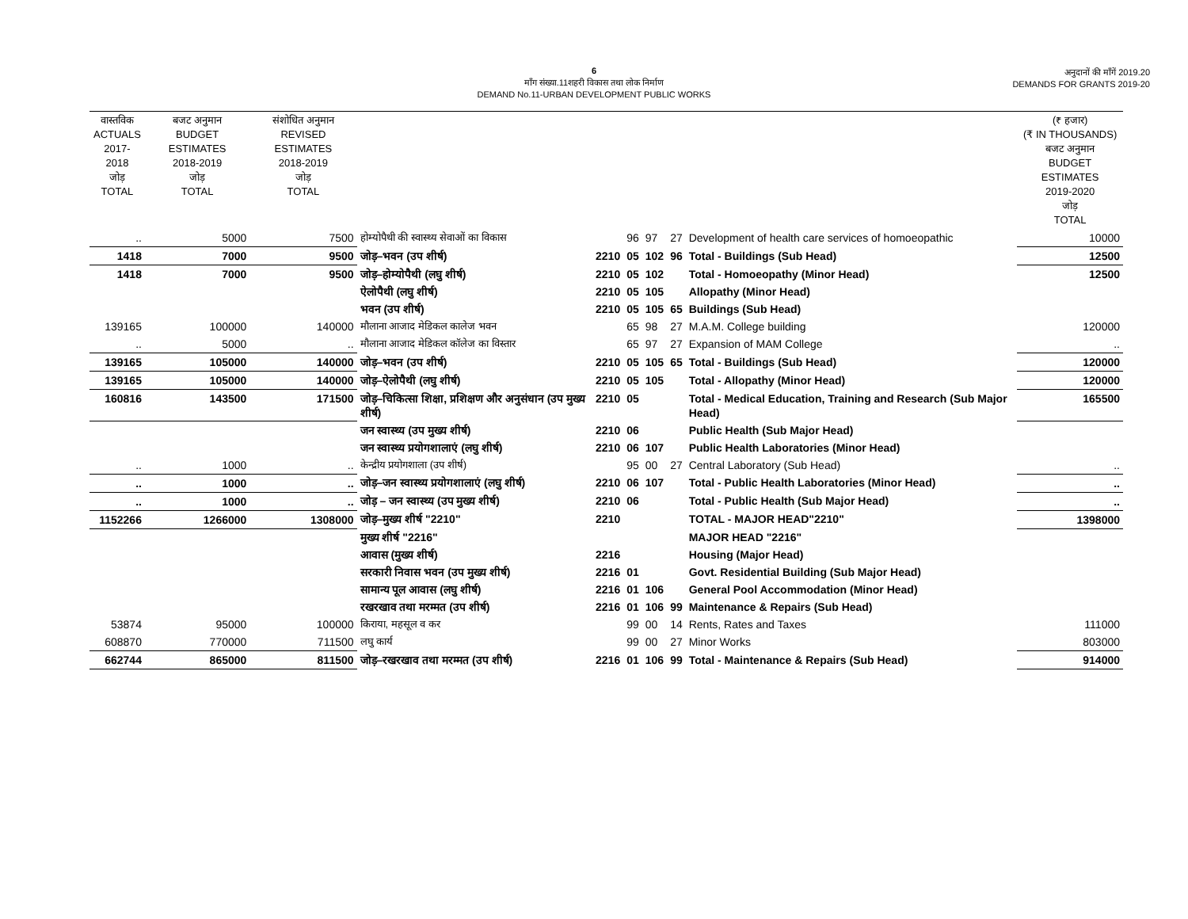6
माँग संख्या.11शहरी विकास तथा लोक निर्माण
DEMAND No.11-URBAN DEVELOPMENT PUBLIC WORKS
अनुदानों की माँगें 2019.20
DEMANDS FOR GRANTS 2019-20
| वास्तविक ACTUALS 2017-2018 जोड़ TOTAL | बजट अनुमान BUDGET ESTIMATES 2018-2019 जोड़ TOTAL | संशोधित अनुमान REVISED ESTIMATES 2018-2019 जोड़ TOTAL | | | | | | | (₹ हजार) (₹ IN THOUSANDS) बजट अनुमान BUDGET ESTIMATES 2019-2020 जोड़ TOTAL |
| --- | --- | --- | --- | --- | --- | --- | --- | --- | --- |
| .. | 5000 | 7500 | होम्योपैथी की स्वास्थ्य सेवाओं का विकास | | 96 | 97 | 27 | Development of health care services of homoeopathic | 10000 |
| 1418 | 7000 | 9500 | जोड़–भवन (उप शीर्ष) | 2210 | 05 | 102 | 96 | Total - Buildings (Sub Head) | 12500 |
| 1418 | 7000 | 9500 | जोड़–होम्योपैथी (लघु शीर्ष) | 2210 | 05 | 102 | | Total - Homoeopathy (Minor Head) | 12500 |
| | | | ऐलोपैथी (लघु शीर्ष) | 2210 | 05 | 105 | | Allopathy (Minor Head) | |
| | | | भवन (उप शीर्ष) | 2210 | 05 | 105 | 65 | Buildings (Sub Head) | |
| 139165 | 100000 | 140000 | मौलाना आजाद मेडिकल कालेज भवन | | 65 | 98 | 27 | M.A.M. College building | 120000 |
| .. | 5000 | .. | मौलाना आजाद मेडिकल कॉलेज का विस्तार | | 65 | 97 | 27 | Expansion of MAM College | .. |
| 139165 | 105000 | 140000 | जोड़–भवन (उप शीर्ष) | 2210 | 05 | 105 | 65 | Total - Buildings (Sub Head) | 120000 |
| 139165 | 105000 | 140000 | जोड़–ऐलोपैथी (लघु शीर्ष) | 2210 | 05 | 105 | | Total - Allopathy (Minor Head) | 120000 |
| 160816 | 143500 | 171500 | जोड़–चिकित्सा शिक्षा, प्रशिक्षण और अनुसंधान (उप मुख्य शीर्ष) | 2210 | 05 | | | Total - Medical Education, Training and Research (Sub Major Head) | 165500 |
| | | | जन स्वास्थ्य (उप मुख्य शीर्ष) | 2210 | 06 | | | Public Health (Sub Major Head) | |
| | | | जन स्वास्थ्य प्रयोगशालाएं (लघु शीर्ष) | 2210 | 06 | 107 | | Public Health Laboratories (Minor Head) | |
| .. | 1000 | .. | केन्द्रीय प्रयोगशाला (उप शीर्ष) | | 95 | 00 | 27 | Central Laboratory (Sub Head) | .. |
| .. | 1000 | .. | जोड़–जन स्वास्थ्य प्रयोगशालाएं (लघु शीर्ष) | 2210 | 06 | 107 | | Total - Public Health Laboratories (Minor Head) | .. |
| .. | 1000 | .. | जोड़ – जन स्वास्थ्य (उप मुख्य शीर्ष) | 2210 | 06 | | | Total - Public Health (Sub Major Head) | .. |
| 1152266 | 1266000 | 1308000 | जोड़–मुख्य शीर्ष "2210" | 2210 | | | | TOTAL - MAJOR HEAD"2210" | 1398000 |
| | | | मुख्य शीर्ष "2216" | | | | | MAJOR HEAD "2216" | |
| | | | आवास (मुख्य शीर्ष) | 2216 | | | | Housing (Major Head) | |
| | | | सरकारी निवास भवन (उप मुख्य शीर्ष) | 2216 | 01 | | | Govt. Residential Building (Sub Major Head) | |
| | | | सामान्य पूल आवास (लघु शीर्ष) | 2216 | 01 | 106 | | General Pool Accommodation (Minor Head) | |
| | | | रखरखाव तथा मरम्मत (उप शीर्ष) | 2216 | 01 | 106 | 99 | Maintenance & Repairs (Sub Head) | |
| 53874 | 95000 | 100000 | किराया, महसूल व कर | | 99 | 00 | 14 | Rents, Rates and Taxes | 111000 |
| 608870 | 770000 | 711500 | लघु कार्य | | 99 | 00 | 27 | Minor Works | 803000 |
| 662744 | 865000 | 811500 | जोड़–रखरखाव तथा मरम्मत (उप शीर्ष) | 2216 | 01 | 106 | 99 | Total - Maintenance & Repairs (Sub Head) | 914000 |